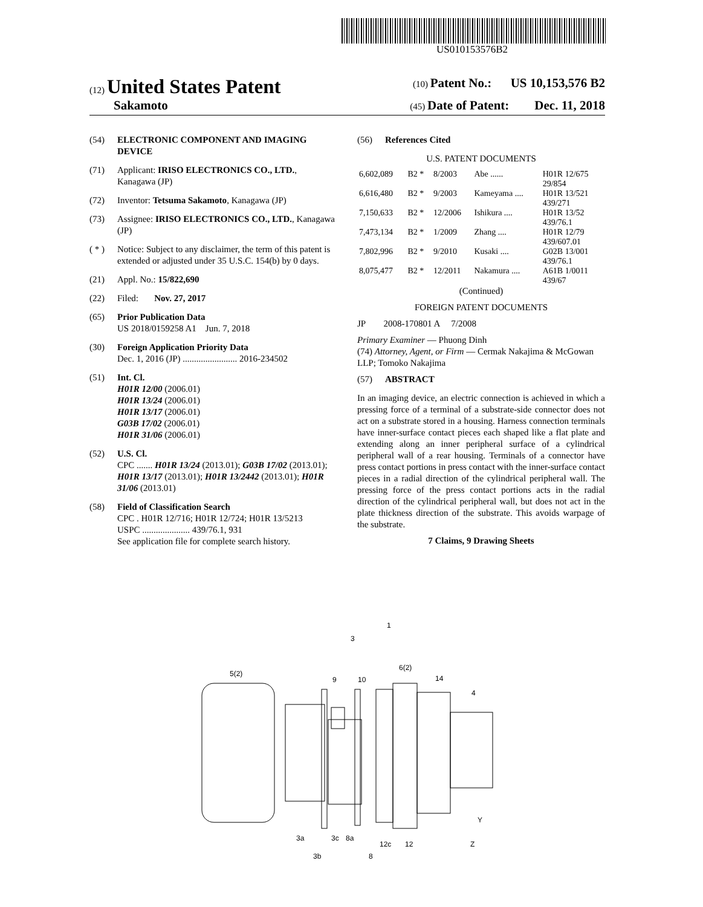US010153576B2
(12) United States Patent (10) Patent No.: US 10,153,576 B2
Sakamoto (45) Date of Patent: Dec. 11, 2018
(54) ELECTRONIC COMPONENT AND IMAGING DEVICE
(71) Applicant: IRISO ELECTRONICS CO., LTD., Kanagawa (JP)
(72) Inventor: Tetsuma Sakamoto, Kanagawa (JP)
(73) Assignee: IRISO ELECTRONICS CO., LTD., Kanagawa (JP)
( * ) Notice: Subject to any disclaimer, the term of this patent is extended or adjusted under 35 U.S.C. 154(b) by 0 days.
(21) Appl. No.: 15/822,690
(22) Filed: Nov. 27, 2017
(65) Prior Publication Data
US 2018/0159258 A1 Jun. 7, 2018
(30) Foreign Application Priority Data
Dec. 1, 2016 (JP) ........................ 2016-234502
(51) Int. Cl.
H01R 12/00 (2006.01)
H01R 13/24 (2006.01)
H01R 13/17 (2006.01)
G03B 17/02 (2006.01)
H01R 31/06 (2006.01)
(52) U.S. Cl.
CPC ....... H01R 13/24 (2013.01); G03B 17/02 (2013.01); H01R 13/17 (2013.01); H01R 13/2442 (2013.01); H01R 31/06 (2013.01)
(58) Field of Classification Search
CPC . H01R 12/716; H01R 12/724; H01R 13/5213
USPC ..................... 439/76.1, 931
See application file for complete search history.
(56) References Cited
U.S. PATENT DOCUMENTS
| 6,602,089 | B2 * | 8/2003 | Abe ...... | H01R 12/675 29/854 |
| 6,616,480 | B2 * | 9/2003 | Kameyama .... | H01R 13/521 439/271 |
| 7,150,633 | B2 * | 12/2006 | Ishikura .... | H01R 13/52 439/76.1 |
| 7,473,134 | B2 * | 1/2009 | Zhang .... | H01R 12/79 439/607.01 |
| 7,802,996 | B2 * | 9/2010 | Kusaki .... | G02B 13/001 439/76.1 |
| 8,075,477 | B2 * | 12/2011 | Nakamura .... | A61B 1/0011 439/67 |
(Continued)
FOREIGN PATENT DOCUMENTS
JP 2008-170801 A 7/2008
Primary Examiner — Phuong Dinh
(74) Attorney, Agent, or Firm — Cermak Nakajima & McGowan LLP; Tomoko Nakajima
(57) ABSTRACT
In an imaging device, an electric connection is achieved in which a pressing force of a terminal of a substrate-side connector does not act on a substrate stored in a housing. Harness connection terminals have inner-surface contact pieces each shaped like a flat plate and extending along an inner peripheral surface of a cylindrical peripheral wall of a rear housing. Terminals of a connector have press contact portions in press contact with the inner-surface contact pieces in a radial direction of the cylindrical peripheral wall. The pressing force of the press contact portions acts in the radial direction of the cylindrical peripheral wall, but does not act in the plate thickness direction of the substrate. This avoids warpage of the substrate.
7 Claims, 9 Drawing Sheets
5(2)
3
1
9
10
6(2)
14
4
3a
3b
3c
8a
8
12c
12
Z
Y